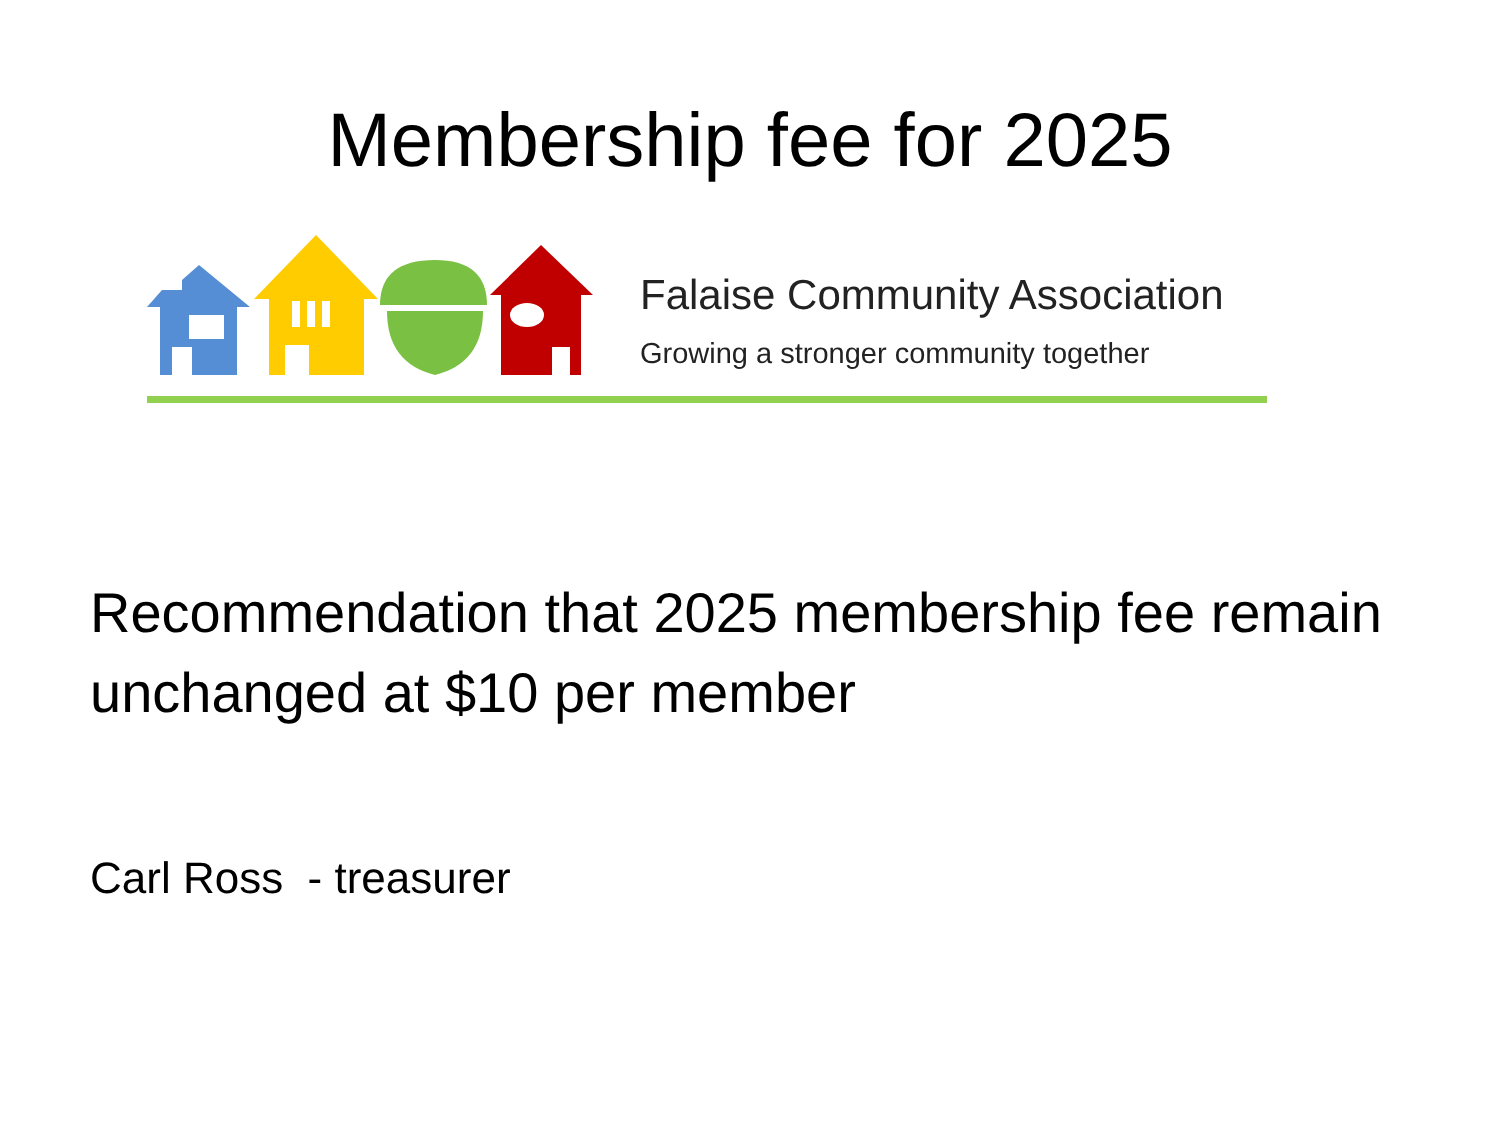Membership fee for 2025
Falaise Community Association
Growing a stronger community together
Recommendation that 2025 membership fee remain unchanged at $10 per member
Carl Ross - treasurer